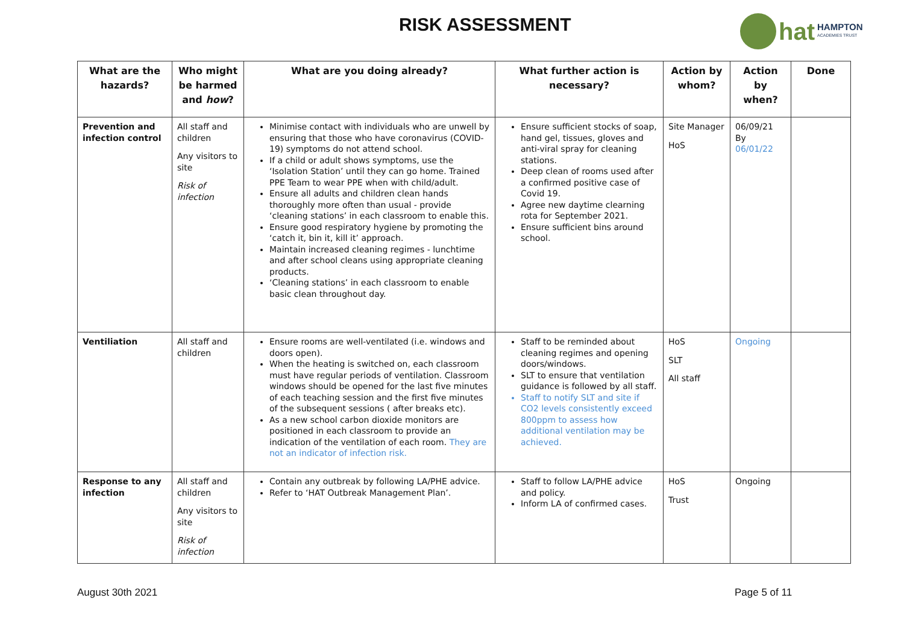RISK ASSESSMENT hat HAMPTON
ACADEMIES TRUST
| What are the hazards? | Who might be harmed and how ? | What are you doing already? | What further action is necessary? | Action by whom? | Action by when? | Done |
| --- | --- | --- | --- | --- | --- | --- |
| Prevention and infection control | All staff and children Any visitors to site Risk of infection | Minimise contact with individuals who are unwell by ensuring that those who have coronavirus (COVID-19) symptoms do not attend school. If a child or adult shows symptoms, use the ‘Isolation Station’ until they can go home. Trained PPE Team to wear PPE when with child/adult. Ensure all adults and children clean hands thoroughly more often than usual - provide ‘cleaning stations’ in each classroom to enable this. Ensure good respiratory hygiene by promoting the ‘catch it, bin it, kill it’ approach. Maintain increased cleaning regimes - lunchtime and after school cleans using appropriate cleaning products. ‘Cleaning stations’ in each classroom to enable basic clean throughout day. | Ensure sufficient stocks of soap, hand gel, tissues, gloves and anti-viral spray for cleaning stations. Deep clean of rooms used after a confirmed positive case of Covid 19. Agree new daytime clearning rota for September 2021. Ensure sufficient bins around school. | Site Manager HoS | 06/09/21 By 06/01/22 | |
| Ventiliation | All staff and children | Ensure rooms are well-ventilated (i.e. windows and doors open). When the heating is switched on, each classroom must have regular periods of ventilation. Classroom windows should be opened for the last five minutes of each teaching session and the first five minutes of the subsequent sessions ( after breaks etc). As a new school carbon dioxide monitors are positioned in each classroom to provide an indication of the ventilation of each room. They are not an indicator of infection risk. | Staff to be reminded about cleaning regimes and opening doors/windows. SLT to ensure that ventilation guidance is followed by all staff. Staff to notify SLT and site if CO2 levels consistently exceed 800ppm to assess how additional ventilation may be achieved. | HoS SLT All staff | Ongoing | |
| Response to any infection | All staff and children Any visitors to site Risk of infection | Contain any outbreak by following LA/PHE advice. Refer to ‘HAT Outbreak Management Plan’. | Staff to follow LA/PHE advice and policy. Inform LA of confirmed cases. | HoS Trust | Ongoing | |
August 30th 2021 Page 5 of 11